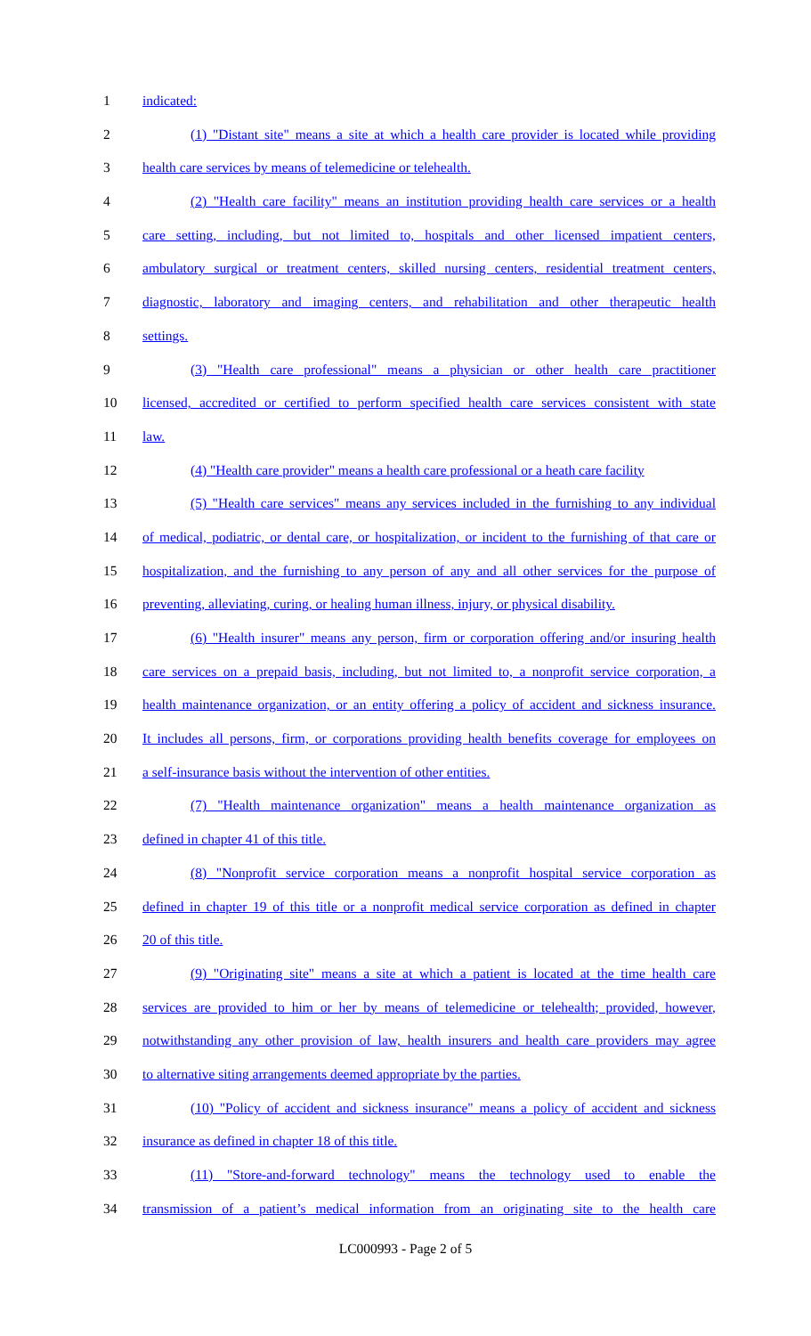1 indicated:
2 (1) "Distant site" means a site at which a health care provider is located while providing
3 health care services by means of telemedicine or telehealth.
4 (2) "Health care facility" means an institution providing health care services or a health
5 care setting, including, but not limited to, hospitals and other licensed impatient centers,
6 ambulatory surgical or treatment centers, skilled nursing centers, residential treatment centers,
7 diagnostic, laboratory and imaging centers, and rehabilitation and other therapeutic health
8 settings.
9 (3) "Health care professional" means a physician or other health care practitioner
10 licensed, accredited or certified to perform specified health care services consistent with state
11 law.
12 (4) "Health care provider" means a health care professional or a heath care facility
13 (5) "Health care services" means any services included in the furnishing to any individual
14 of medical, podiatric, or dental care, or hospitalization, or incident to the furnishing of that care or
15 hospitalization, and the furnishing to any person of any and all other services for the purpose of
16 preventing, alleviating, curing, or healing human illness, injury, or physical disability.
17 (6) "Health insurer" means any person, firm or corporation offering and/or insuring health
18 care services on a prepaid basis, including, but not limited to, a nonprofit service corporation, a
19 health maintenance organization, or an entity offering a policy of accident and sickness insurance.
20 It includes all persons, firm, or corporations providing health benefits coverage for employees on
21 a self-insurance basis without the intervention of other entities.
22 (7) "Health maintenance organization" means a health maintenance organization as
23 defined in chapter 41 of this title.
24 (8) "Nonprofit service corporation means a nonprofit hospital service corporation as
25 defined in chapter 19 of this title or a nonprofit medical service corporation as defined in chapter
26 20 of this title.
27 (9) "Originating site" means a site at which a patient is located at the time health care
28 services are provided to him or her by means of telemedicine or telehealth; provided, however,
29 notwithstanding any other provision of law, health insurers and health care providers may agree
30 to alternative siting arrangements deemed appropriate by the parties.
31 (10) "Policy of accident and sickness insurance" means a policy of accident and sickness
32 insurance as defined in chapter 18 of this title.
33 (11) "Store-and-forward technology" means the technology used to enable the
34 transmission of a patient’s medical information from an originating site to the health care
LC000993 - Page 2 of 5